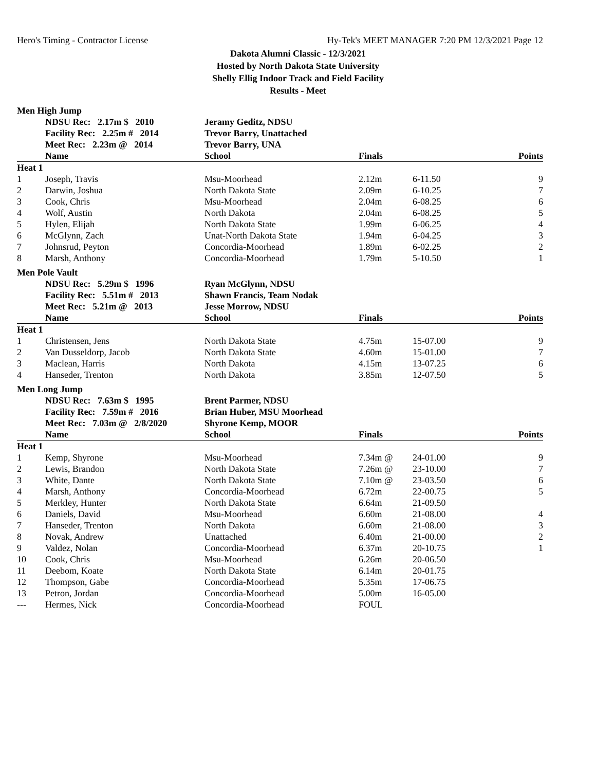Hero's Timing - Contractor License Hy-Tek's MEET MANAGER 7:20 PM 12/3/2021 Page 12
Dakota Alumni Classic - 12/3/2021
Hosted by North Dakota State University
Shelly Ellig Indoor Track and Field Facility
Results - Meet
Men High Jump
| | NDSU Rec: 2.17m $ 2010 | Jeramy Geditz, NDSU | | | |
| | Facility Rec: 2.25m # 2014 | Trevor Barry, Unattached | | | |
| | Meet Rec: 2.23m @ 2014 | Trevor Barry, UNA | | | |
| | Name | School | Finals | | Points |
| Heat 1 | | | | | |
| 1 | Joseph, Travis | Msu-Moorhead | 2.12m | 6-11.50 | 9 |
| 2 | Darwin, Joshua | North Dakota State | 2.09m | 6-10.25 | 7 |
| 3 | Cook, Chris | Msu-Moorhead | 2.04m | 6-08.25 | 6 |
| 4 | Wolf, Austin | North Dakota | 2.04m | 6-08.25 | 5 |
| 5 | Hylen, Elijah | North Dakota State | 1.99m | 6-06.25 | 4 |
| 6 | McGlynn, Zach | Unat-North Dakota State | 1.94m | 6-04.25 | 3 |
| 7 | Johnsrud, Peyton | Concordia-Moorhead | 1.89m | 6-02.25 | 2 |
| 8 | Marsh, Anthony | Concordia-Moorhead | 1.79m | 5-10.50 | 1 |
Men Pole Vault
| | NDSU Rec: 5.29m $ 1996 | Ryan McGlynn, NDSU | | | |
| | Facility Rec: 5.51m # 2013 | Shawn Francis, Team Nodak | | | |
| | Meet Rec: 5.21m @ 2013 | Jesse Morrow, NDSU | | | |
| | Name | School | Finals | | Points |
| Heat 1 | | | | | |
| 1 | Christensen, Jens | North Dakota State | 4.75m | 15-07.00 | 9 |
| 2 | Van Dusseldorp, Jacob | North Dakota State | 4.60m | 15-01.00 | 7 |
| 3 | Maclean, Harris | North Dakota | 4.15m | 13-07.25 | 6 |
| 4 | Hanseder, Trenton | North Dakota | 3.85m | 12-07.50 | 5 |
Men Long Jump
| | NDSU Rec: 7.63m $ 1995 | Brent Parmer, NDSU | | | |
| | Facility Rec: 7.59m # 2016 | Brian Huber, MSU Moorhead | | | |
| | Meet Rec: 7.03m @ 2/8/2020 | Shyrone Kemp, MOOR | | | |
| | Name | School | Finals | | Points |
| Heat 1 | | | | | |
| 1 | Kemp, Shyrone | Msu-Moorhead | 7.34m @ | 24-01.00 | 9 |
| 2 | Lewis, Brandon | North Dakota State | 7.26m @ | 23-10.00 | 7 |
| 3 | White, Dante | North Dakota State | 7.10m @ | 23-03.50 | 6 |
| 4 | Marsh, Anthony | Concordia-Moorhead | 6.72m | 22-00.75 | 5 |
| 5 | Merkley, Hunter | North Dakota State | 6.64m | 21-09.50 | |
| 6 | Daniels, David | Msu-Moorhead | 6.60m | 21-08.00 | 4 |
| 7 | Hanseder, Trenton | North Dakota | 6.60m | 21-08.00 | 3 |
| 8 | Novak, Andrew | Unattached | 6.40m | 21-00.00 | 2 |
| 9 | Valdez, Nolan | Concordia-Moorhead | 6.37m | 20-10.75 | 1 |
| 10 | Cook, Chris | Msu-Moorhead | 6.26m | 20-06.50 | |
| 11 | Deebom, Koate | North Dakota State | 6.14m | 20-01.75 | |
| 12 | Thompson, Gabe | Concordia-Moorhead | 5.35m | 17-06.75 | |
| 13 | Petron, Jordan | Concordia-Moorhead | 5.00m | 16-05.00 | |
| --- | Hermes, Nick | Concordia-Moorhead | FOUL | | |